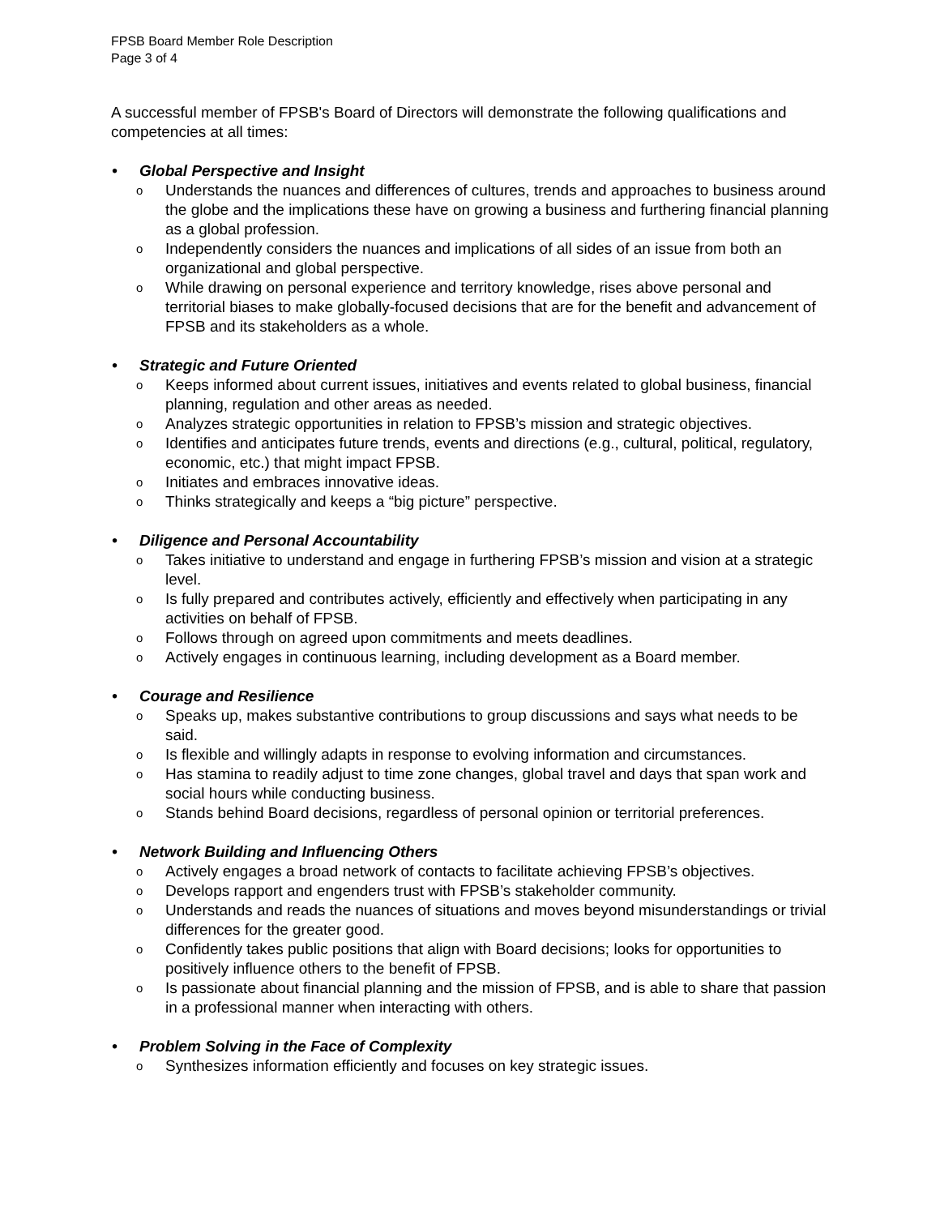FPSB Board Member Role Description
Page 3 of 4
A successful member of FPSB's Board of Directors will demonstrate the following qualifications and competencies at all times:
• Global Perspective and Insight
o Understands the nuances and differences of cultures, trends and approaches to business around the globe and the implications these have on growing a business and furthering financial planning as a global profession.
o Independently considers the nuances and implications of all sides of an issue from both an organizational and global perspective.
o While drawing on personal experience and territory knowledge, rises above personal and territorial biases to make globally-focused decisions that are for the benefit and advancement of FPSB and its stakeholders as a whole.
• Strategic and Future Oriented
o Keeps informed about current issues, initiatives and events related to global business, financial planning, regulation and other areas as needed.
o Analyzes strategic opportunities in relation to FPSB’s mission and strategic objectives.
o Identifies and anticipates future trends, events and directions (e.g., cultural, political, regulatory, economic, etc.) that might impact FPSB.
o Initiates and embraces innovative ideas.
o Thinks strategically and keeps a “big picture” perspective.
• Diligence and Personal Accountability
o Takes initiative to understand and engage in furthering FPSB’s mission and vision at a strategic level.
o Is fully prepared and contributes actively, efficiently and effectively when participating in any activities on behalf of FPSB.
o Follows through on agreed upon commitments and meets deadlines.
o Actively engages in continuous learning, including development as a Board member.
• Courage and Resilience
o Speaks up, makes substantive contributions to group discussions and says what needs to be said.
o Is flexible and willingly adapts in response to evolving information and circumstances.
o Has stamina to readily adjust to time zone changes, global travel and days that span work and social hours while conducting business.
o Stands behind Board decisions, regardless of personal opinion or territorial preferences.
• Network Building and Influencing Others
o Actively engages a broad network of contacts to facilitate achieving FPSB’s objectives.
o Develops rapport and engenders trust with FPSB’s stakeholder community.
o Understands and reads the nuances of situations and moves beyond misunderstandings or trivial differences for the greater good.
o Confidently takes public positions that align with Board decisions; looks for opportunities to positively influence others to the benefit of FPSB.
o Is passionate about financial planning and the mission of FPSB, and is able to share that passion in a professional manner when interacting with others.
• Problem Solving in the Face of Complexity
o Synthesizes information efficiently and focuses on key strategic issues.